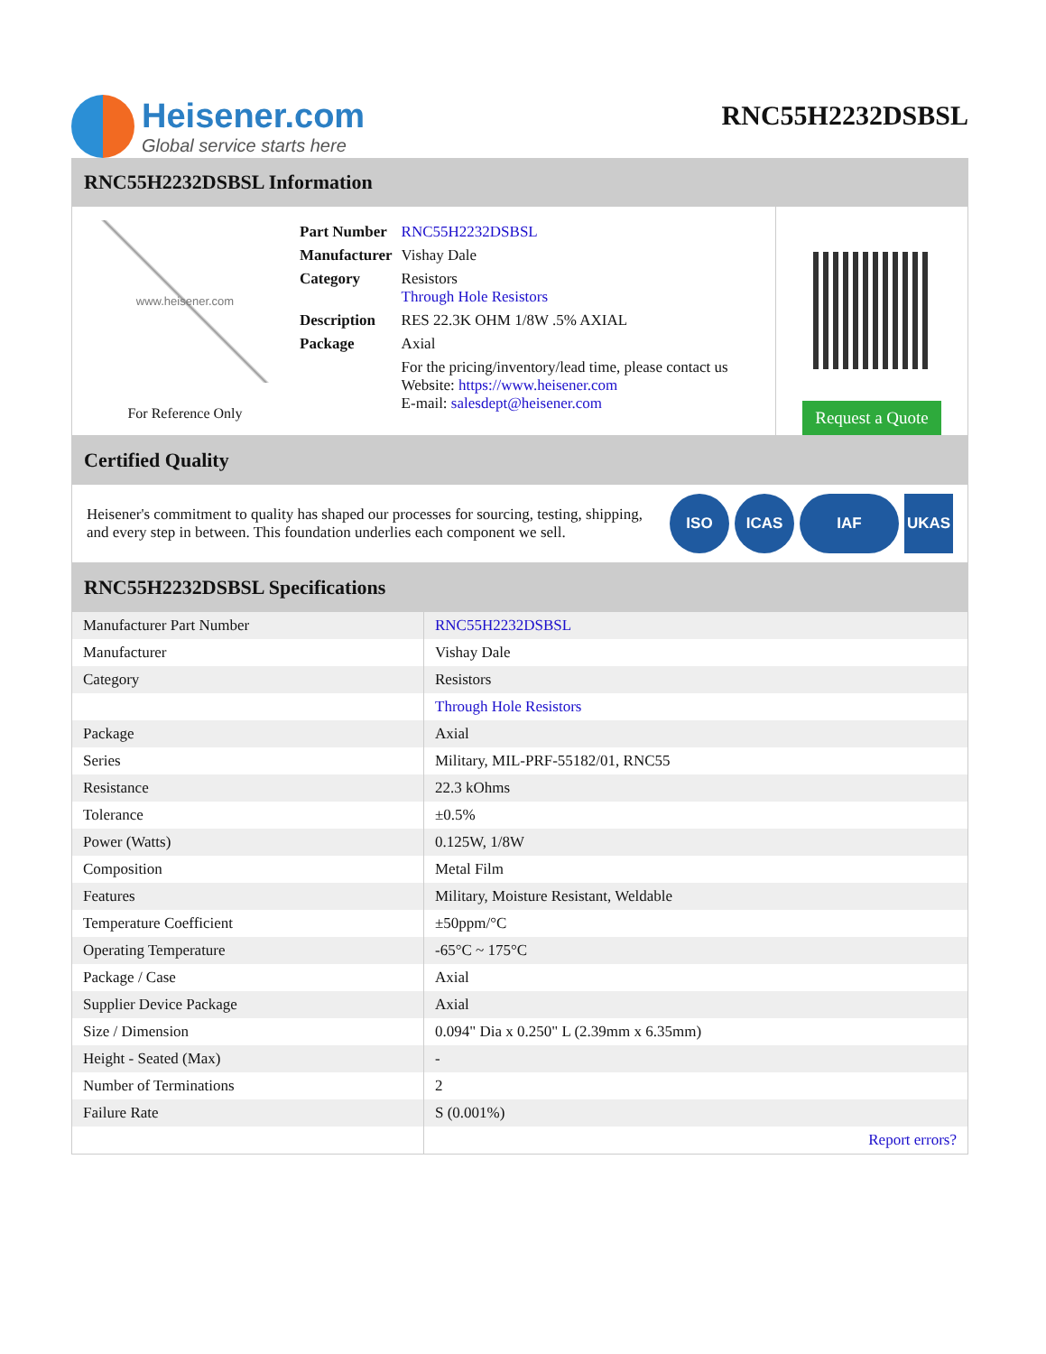Heisener.com
Global service starts here
RNC55H2232DSBSL
RNC55H2232DSBSL Information
www.heisener.com
For Reference Only
| Part Number | RNC55H2232DSBSL |
| Manufacturer | Vishay Dale |
| Category | Resistors Through Hole Resistors |
| Description | RES 22.3K OHM 1/8W .5% AXIAL |
| Package | Axial |
| | For the pricing/inventory/lead time, please contact us Website: https://www.heisener.com E-mail: salesdept@heisener.com |
Request a Quote
Certified Quality
Heisener's commitment to quality has shaped our processes for sourcing, testing, shipping, and every step in between. This foundation underlies each component we sell.
ISO ICAS IAF UKAS
RNC55H2232DSBSL Specifications
| Manufacturer Part Number | RNC55H2232DSBSL |
| Manufacturer | Vishay Dale |
| Category | Resistors |
| | Through Hole Resistors |
| Package | Axial |
| Series | Military, MIL-PRF-55182/01, RNC55 |
| Resistance | 22.3 kOhms |
| Tolerance | ±0.5% |
| Power (Watts) | 0.125W, 1/8W |
| Composition | Metal Film |
| Features | Military, Moisture Resistant, Weldable |
| Temperature Coefficient | ±50ppm/°C |
| Operating Temperature | -65°C ~ 175°C |
| Package / Case | Axial |
| Supplier Device Package | Axial |
| Size / Dimension | 0.094" Dia x 0.250" L (2.39mm x 6.35mm) |
| Height - Seated (Max) | - |
| Number of Terminations | 2 |
| Failure Rate | S (0.001%) |
| | Report errors? |